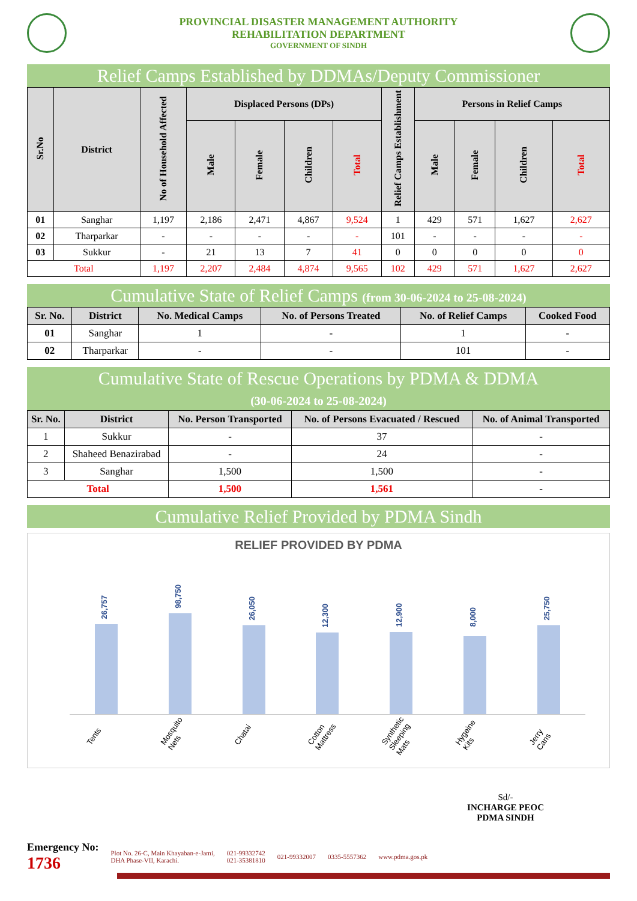PROVINCIAL DISASTER MANAGEMENT AUTHORITY
REHABILITATION DEPARTMENT
GOVERNMENT OF SINDH
Relief Camps Established by DDMAs/Deputy Commissioner
| Sr.No | District | No of Household Affected | Displaced Persons (DPs) | | | | Relief Camps Establishment | Persons in Relief Camps | | | |
| --- | --- | --- | --- | --- | --- | --- | --- | --- | --- | --- | --- |
| | | | Male | Female | Children | Total | | Male | Female | Children | Total |
| 01 | Sanghar | 1,197 | 2,186 | 2,471 | 4,867 | 9,524 | 1 | 429 | 571 | 1,627 | 2,627 |
| 02 | Tharparkar | - | - | - | - | - | 101 | - | - | - | - |
| 03 | Sukkur | - | 21 | 13 | 7 | 41 | 0 | 0 | 0 | 0 | 0 |
| Total | | 1,197 | 2,207 | 2,484 | 4,874 | 9,565 | 102 | 429 | 571 | 1,627 | 2,627 |
Cumulative State of Relief Camps (from 30-06-2024 to 25-08-2024)
| Sr. No. | District | No. Medical Camps | No. of Persons Treated | No. of Relief Camps | Cooked Food |
| --- | --- | --- | --- | --- | --- |
| 01 | Sanghar | 1 | - | 1 | - |
| 02 | Tharparkar | - | - | 101 | - |
Cumulative State of Rescue Operations by PDMA & DDMA
(30-06-2024 to 25-08-2024)
| Sr. No. | District | No. Person Transported | No. of Persons Evacuated / Rescued | No. of Animal Transported |
| --- | --- | --- | --- | --- |
| 1 | Sukkur | - | 37 | - |
| 2 | Shaheed Benazirabad | - | 24 | - |
| 3 | Sanghar | 1,500 | 1,500 | - |
| Total | | 1,500 | 1,561 | - |
Cumulative Relief Provided by PDMA Sindh
RELIEF PROVIDED BY PDMA
26,757
98,750
26,050
12,300
12,900
8,000
25,750
Tents
Mosquito Nets
Chatai
Cotton Mattress
Synthetic Sleeping Mats
Hygeine Kits
Jerry Cans
Sd/-
INCHARGE PEOC
PDMA SINDH
Emergency No:
1736
Plot No. 26-C, Main Khayaban-e-Jami,
DHA Phase-VII, Karachi.
021-99332742
021-35381810
021-99332007 0335-5557362 www.pdma.gos.pk